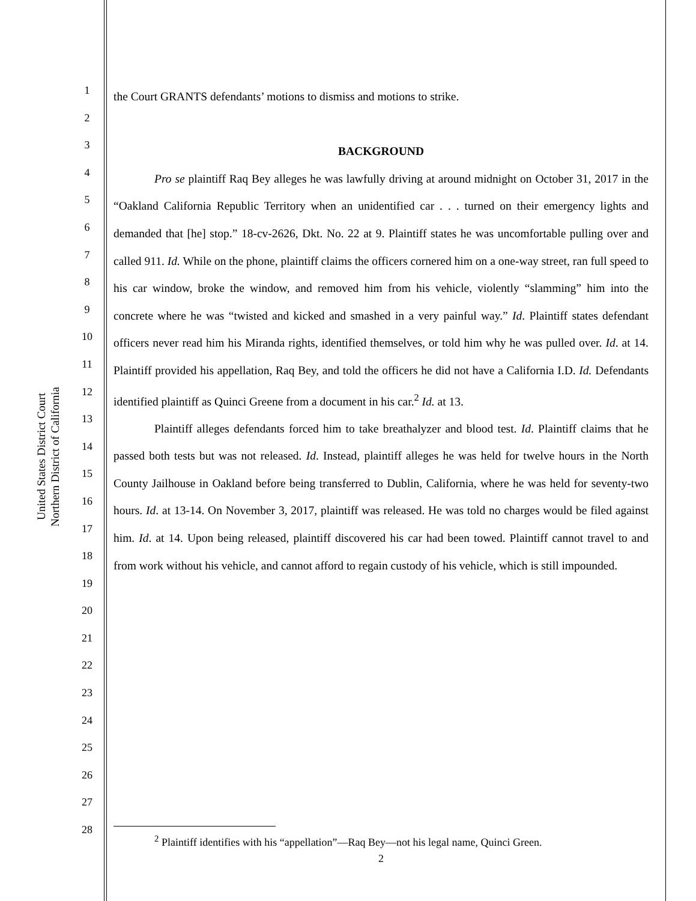United States District Court
Northern District of California
1
2
3
4
5
6
7
8
9
10
11
12
13
14
15
16
17
18
19
20
21
22
23
24
25
26
27
28
the Court GRANTS defendants’ motions to dismiss and motions to strike.
BACKGROUND
Pro se plaintiff Raq Bey alleges he was lawfully driving at around midnight on October 31, 2017 in the “Oakland California Republic Territory when an unidentified car . . . turned on their emergency lights and demanded that [he] stop.” 18-cv-2626, Dkt. No. 22 at 9. Plaintiff states he was uncomfortable pulling over and called 911. Id. While on the phone, plaintiff claims the officers cornered him on a one-way street, ran full speed to his car window, broke the window, and removed him from his vehicle, violently “slamming” him into the concrete where he was “twisted and kicked and smashed in a very painful way.” Id. Plaintiff states defendant officers never read him his Miranda rights, identified themselves, or told him why he was pulled over. Id. at 14. Plaintiff provided his appellation, Raq Bey, and told the officers he did not have a California I.D. Id. Defendants identified plaintiff as Quinci Greene from a document in his car.<sup>2</sup> Id. at 13.
Plaintiff alleges defendants forced him to take breathalyzer and blood test. Id. Plaintiff claims that he passed both tests but was not released. Id. Instead, plaintiff alleges he was held for twelve hours in the North County Jailhouse in Oakland before being transferred to Dublin, California, where he was held for seventy-two hours. Id. at 13-14. On November 3, 2017, plaintiff was released. He was told no charges would be filed against him. Id. at 14. Upon being released, plaintiff discovered his car had been towed. Plaintiff cannot travel to and from work without his vehicle, and cannot afford to regain custody of his vehicle, which is still impounded.
<sup>2</sup> Plaintiff identifies with his “appellation”—Raq Bey—not his legal name, Quinci Green.
2